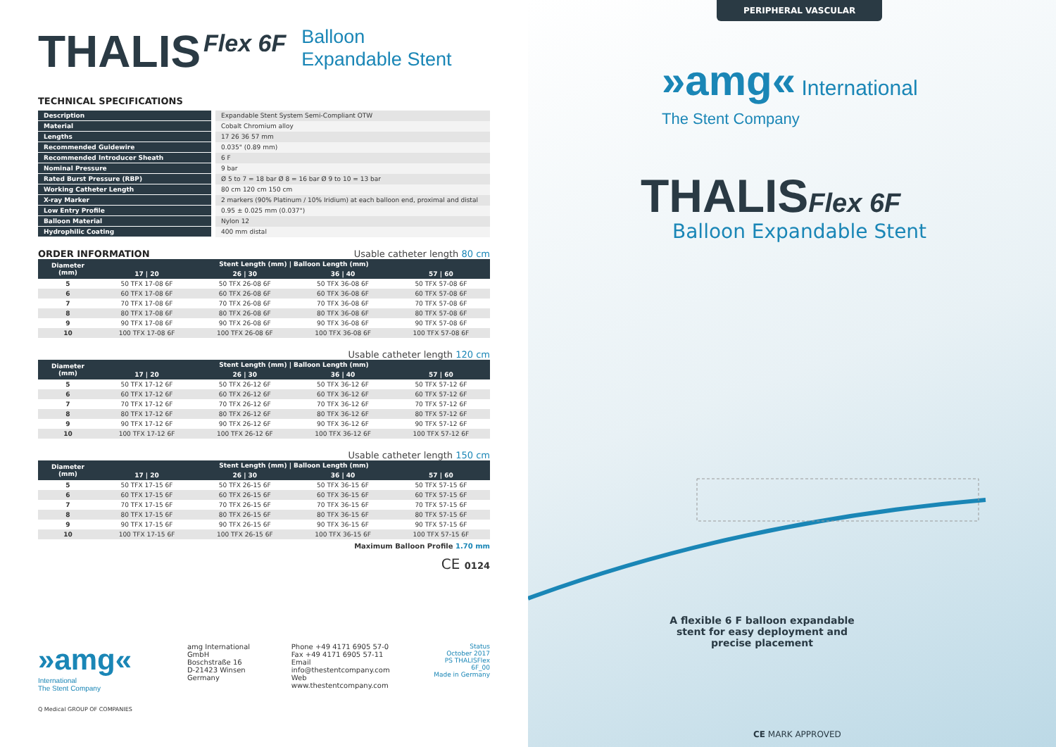THALIS Flex 6F Balloon
Expandable Stent
TECHNICAL SPECIFICATIONS
| Description | Expandable Stent System Semi-Compliant OTW |
| Material | Cobalt Chromium alloy |
| Lengths | 17 26 36 57 mm |
| Recommended Guidewire | 0.035" (0.89 mm) |
| Recommended Introducer Sheath | 6 F |
| Nominal Pressure | 9 bar |
| Rated Burst Pressure (RBP) | Ø 5 to 7 = 18 bar Ø 8 = 16 bar Ø 9 to 10 = 13 bar |
| Working Catheter Length | 80 cm 120 cm 150 cm |
| X-ray Marker | 2 markers (90% Platinum / 10% Iridium) at each balloon end, proximal and distal |
| Low Entry Profile | 0.95 ± 0.025 mm (0.037") |
| Balloon Material | Nylon 12 |
| Hydrophilic Coating | 400 mm distal |
ORDER INFORMATION
Usable catheter length 80 cm
| Diameter (mm) | Stent Length (mm) / Balloon Length (mm) | | | |
| --- | --- | --- | --- | --- |
| | 17 / 20 | 26 / 30 | 36 / 40 | 57 / 60 |
| 5 | 50 TFX 17-08 6F | 50 TFX 26-08 6F | 50 TFX 36-08 6F | 50 TFX 57-08 6F |
| 6 | 60 TFX 17-08 6F | 60 TFX 26-08 6F | 60 TFX 36-08 6F | 60 TFX 57-08 6F |
| 7 | 70 TFX 17-08 6F | 70 TFX 26-08 6F | 70 TFX 36-08 6F | 70 TFX 57-08 6F |
| 8 | 80 TFX 17-08 6F | 80 TFX 26-08 6F | 80 TFX 36-08 6F | 80 TFX 57-08 6F |
| 9 | 90 TFX 17-08 6F | 90 TFX 26-08 6F | 90 TFX 36-08 6F | 90 TFX 57-08 6F |
| 10 | 100 TFX 17-08 6F | 100 TFX 26-08 6F | 100 TFX 36-08 6F | 100 TFX 57-08 6F |
Usable catheter length 120 cm
| Diameter (mm) | Stent Length (mm) / Balloon Length (mm) | | | |
| --- | --- | --- | --- | --- |
| | 17 / 20 | 26 / 30 | 36 / 40 | 57 / 60 |
| 5 | 50 TFX 17-12 6F | 50 TFX 26-12 6F | 50 TFX 36-12 6F | 50 TFX 57-12 6F |
| 6 | 60 TFX 17-12 6F | 60 TFX 26-12 6F | 60 TFX 36-12 6F | 60 TFX 57-12 6F |
| 7 | 70 TFX 17-12 6F | 70 TFX 26-12 6F | 70 TFX 36-12 6F | 70 TFX 57-12 6F |
| 8 | 80 TFX 17-12 6F | 80 TFX 26-12 6F | 80 TFX 36-12 6F | 80 TFX 57-12 6F |
| 9 | 90 TFX 17-12 6F | 90 TFX 26-12 6F | 90 TFX 36-12 6F | 90 TFX 57-12 6F |
| 10 | 100 TFX 17-12 6F | 100 TFX 26-12 6F | 100 TFX 36-12 6F | 100 TFX 57-12 6F |
Usable catheter length 150 cm
| Diameter (mm) | Stent Length (mm) / Balloon Length (mm) | | | |
| --- | --- | --- | --- | --- |
| | 17 / 20 | 26 / 30 | 36 / 40 | 57 / 60 |
| 5 | 50 TFX 17-15 6F | 50 TFX 26-15 6F | 50 TFX 36-15 6F | 50 TFX 57-15 6F |
| 6 | 60 TFX 17-15 6F | 60 TFX 26-15 6F | 60 TFX 36-15 6F | 60 TFX 57-15 6F |
| 7 | 70 TFX 17-15 6F | 70 TFX 26-15 6F | 70 TFX 36-15 6F | 70 TFX 57-15 6F |
| 8 | 80 TFX 17-15 6F | 80 TFX 26-15 6F | 80 TFX 36-15 6F | 80 TFX 57-15 6F |
| 9 | 90 TFX 17-15 6F | 90 TFX 26-15 6F | 90 TFX 36-15 6F | 90 TFX 57-15 6F |
| 10 | 100 TFX 17-15 6F | 100 TFX 26-15 6F | 100 TFX 36-15 6F | 100 TFX 57-15 6F |
Maximum Balloon Profile 1.70 mm
CE 0124
»amg« International
The Stent Company
amg International GmbH
Boschstraße 16
D-21423 Winsen
Germany
Phone +49 4171 6905 57-0
Fax +49 4171 6905 57-11
Email info@thestentcompany.com
Web www.thestentcompany.com
Status
October 2017
PS THALISFlex 6F_00
Made in Germany
Q Medical GROUP OF COMPANIES
PERIPHERAL VASCULAR
»amg« International
The Stent Company
THALISFlex 6F
Balloon Expandable Stent
A flexible 6 F balloon expandable stent for easy deployment and precise placement
CE MARK APPROVED